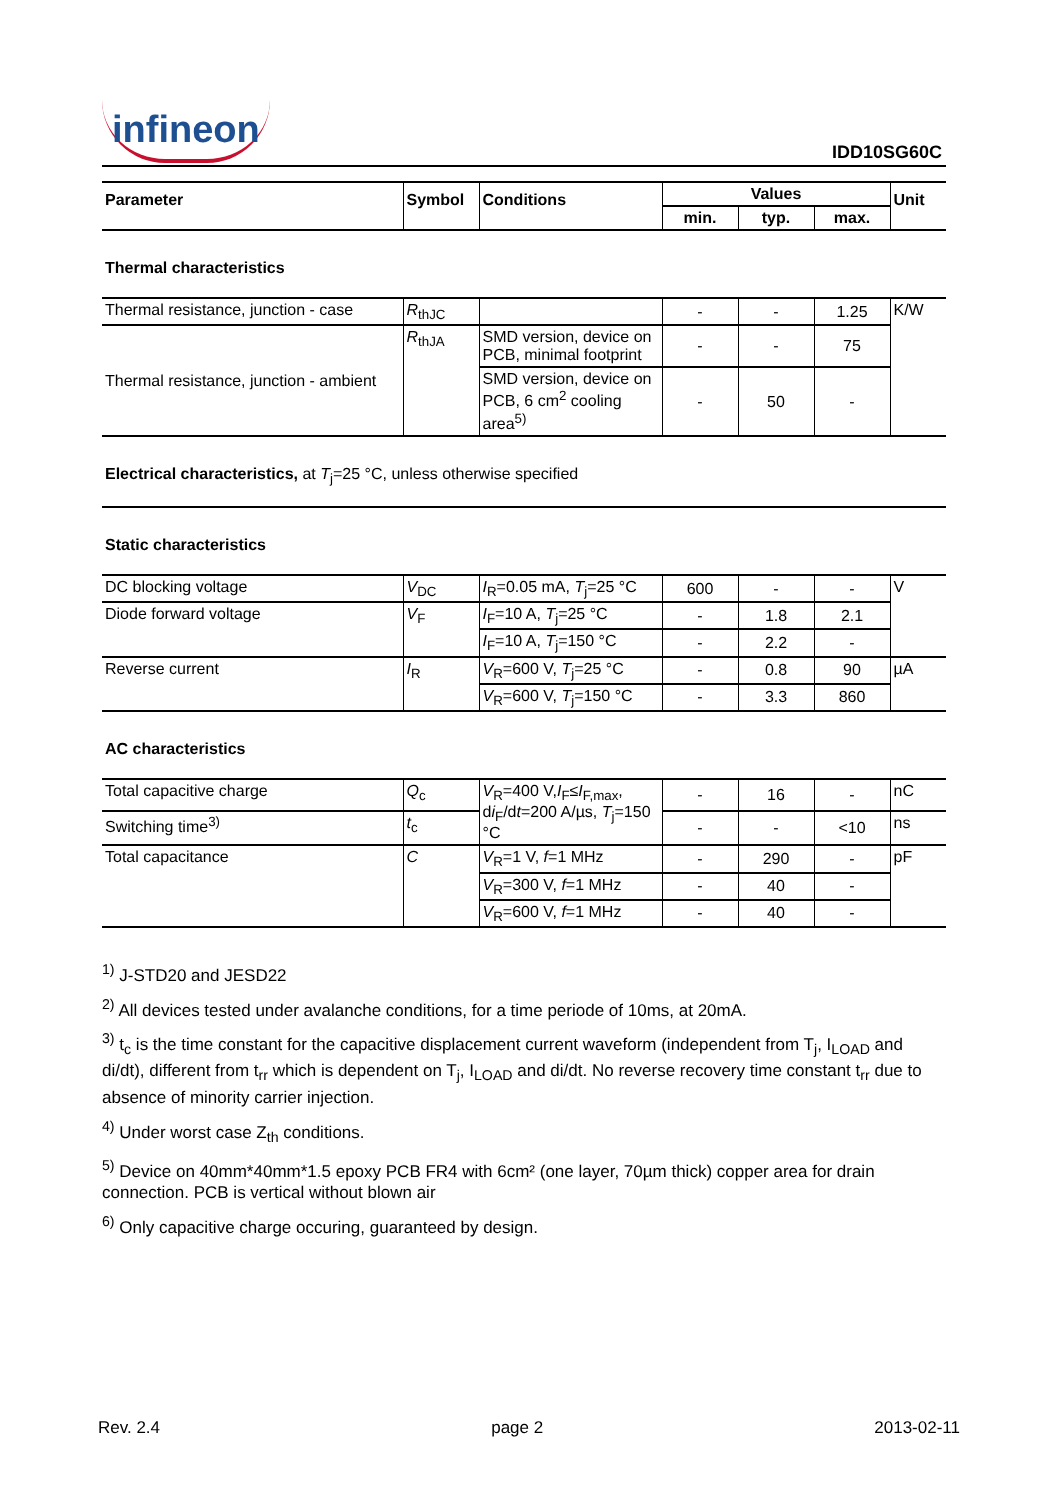infineon
IDD10SG60C
| Parameter | Symbol | Conditions | Values | | | Unit |
| --- | --- | --- | --- | --- | --- | --- |
| | | | min. | typ. | max. | |
| Thermal characteristics | | | | | | |
| Thermal resistance, junction - case | R<sub>thJC</sub> | | - | - | 1.25 | K/W |
| Thermal resistance, junction - ambient | R<sub>thJA</sub> | SMD version, device on PCB, minimal footprint | - | - | 75 | |
| | | SMD version, device on PCB, 6 cm<sup>2</sup> cooling area<sup>5)</sup> | - | 50 | - | |
| Electrical characteristics, at T<sub>j</sub>=25 °C, unless otherwise specified | | | | | | |
| Static characteristics | | | | | | |
| DC blocking voltage | V<sub>DC</sub> | I<sub>R</sub>=0.05 mA, T<sub>j</sub>=25 °C | 600 | - | - | V |
| Diode forward voltage | V<sub>F</sub> | I<sub>F</sub>=10 A, T<sub>j</sub>=25 °C | - | 1.8 | 2.1 | |
| | | I<sub>F</sub>=10 A, T<sub>j</sub>=150 °C | - | 2.2 | - | |
| Reverse current | I<sub>R</sub> | V<sub>R</sub>=600 V, T<sub>j</sub>=25 °C | - | 0.8 | 90 | µA |
| | | V<sub>R</sub>=600 V, T<sub>j</sub>=150 °C | - | 3.3 | 860 | |
| AC characteristics | | | | | | |
| Total capacitive charge | Q<sub>c</sub> | V<sub>R</sub>=400 V, I<sub>F</sub>≤ I<sub>F,max</sub>, d i<sub>F</sub>/d t =200 A/µs, T<sub>j</sub>=150 °C | - | 16 | - | nC |
| Switching time<sup>3)</sup> | t<sub>c</sub> | | - | - | <10 | ns |
| Total capacitance | C | V<sub>R</sub>=1 V, f =1 MHz | - | 290 | - | pF |
| | | V<sub>R</sub>=300 V, f =1 MHz | - | 40 | - | |
| | | V<sub>R</sub>=600 V, f =1 MHz | - | 40 | - | |
<sup>1)</sup> J-STD20 and JESD22
<sup>2)</sup> All devices tested under avalanche conditions, for a time periode of 10ms, at 20mA.
<sup>3)</sup> t<sub>c</sub> is the time constant for the capacitive displacement current waveform (independent from T<sub>j</sub>, I<sub>LOAD</sub> and di/dt), different from t<sub>rr</sub> which is dependent on T<sub>j</sub>, I<sub>LOAD</sub> and di/dt. No reverse recovery time constant t<sub>rr</sub> due to absence of minority carrier injection.
<sup>4)</sup> Under worst case Z<sub>th</sub> conditions.
<sup>5)</sup> Device on 40mm*40mm*1.5 epoxy PCB FR4 with 6cm² (one layer, 70µm thick) copper area for drain connection. PCB is vertical without blown air
<sup>6)</sup> Only capacitive charge occuring, guaranteed by design.
Rev. 2.4 page 2 2013-02-11